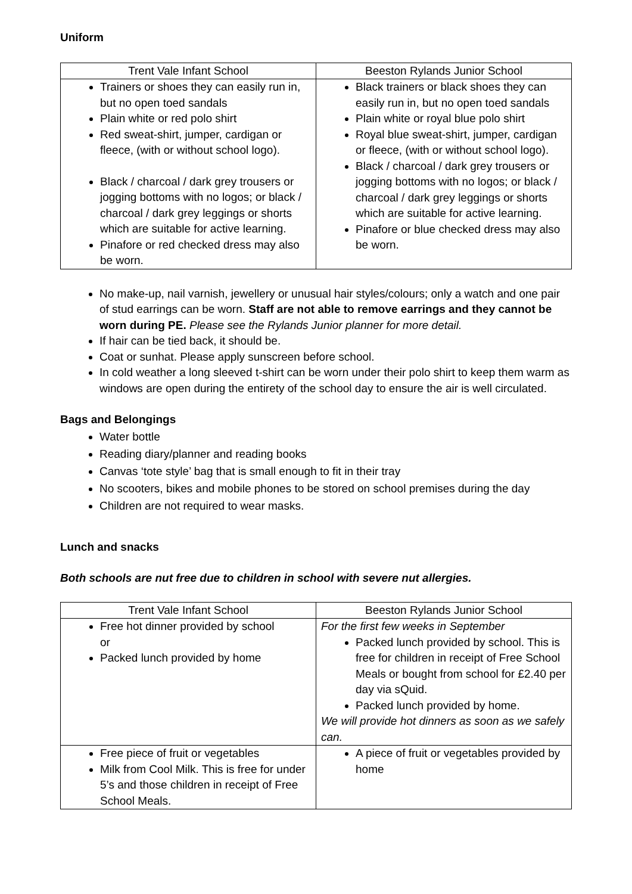Uniform
| Trent Vale Infant School | Beeston Rylands Junior School |
| --- | --- |
| Trainers or shoes they can easily run in, but no open toed sandals Plain white or red polo shirt Red sweat-shirt, jumper, cardigan or fleece, (with or without school logo). Black / charcoal / dark grey trousers or jogging bottoms with no logos; or black / charcoal / dark grey leggings or shorts which are suitable for active learning. Pinafore or red checked dress may also be worn. | Black trainers or black shoes they can easily run in, but no open toed sandals Plain white or royal blue polo shirt Royal blue sweat-shirt, jumper, cardigan or fleece, (with or without school logo). Black / charcoal / dark grey trousers or jogging bottoms with no logos; or black / charcoal / dark grey leggings or shorts which are suitable for active learning. Pinafore or blue checked dress may also be worn. |
No make-up, nail varnish, jewellery or unusual hair styles/colours; only a watch and one pair of stud earrings can be worn. Staff are not able to remove earrings and they cannot be worn during PE. Please see the Rylands Junior planner for more detail.
If hair can be tied back, it should be.
Coat or sunhat. Please apply sunscreen before school.
In cold weather a long sleeved t-shirt can be worn under their polo shirt to keep them warm as windows are open during the entirety of the school day to ensure the air is well circulated.
Bags and Belongings
Water bottle
Reading diary/planner and reading books
Canvas ‘tote style’ bag that is small enough to fit in their tray
No scooters, bikes and mobile phones to be stored on school premises during the day
Children are not required to wear masks.
Lunch and snacks
Both schools are nut free due to children in school with severe nut allergies.
| Trent Vale Infant School | Beeston Rylands Junior School |
| --- | --- |
| Free hot dinner provided by school or Packed lunch provided by home | For the first few weeks in September Packed lunch provided by school. This is free for children in receipt of Free School Meals or bought from school for £2.40 per day via sQuid. Packed lunch provided by home. We will provide hot dinners as soon as we safely can. |
| Free piece of fruit or vegetables Milk from Cool Milk. This is free for under 5’s and those children in receipt of Free School Meals. | A piece of fruit or vegetables provided by home |